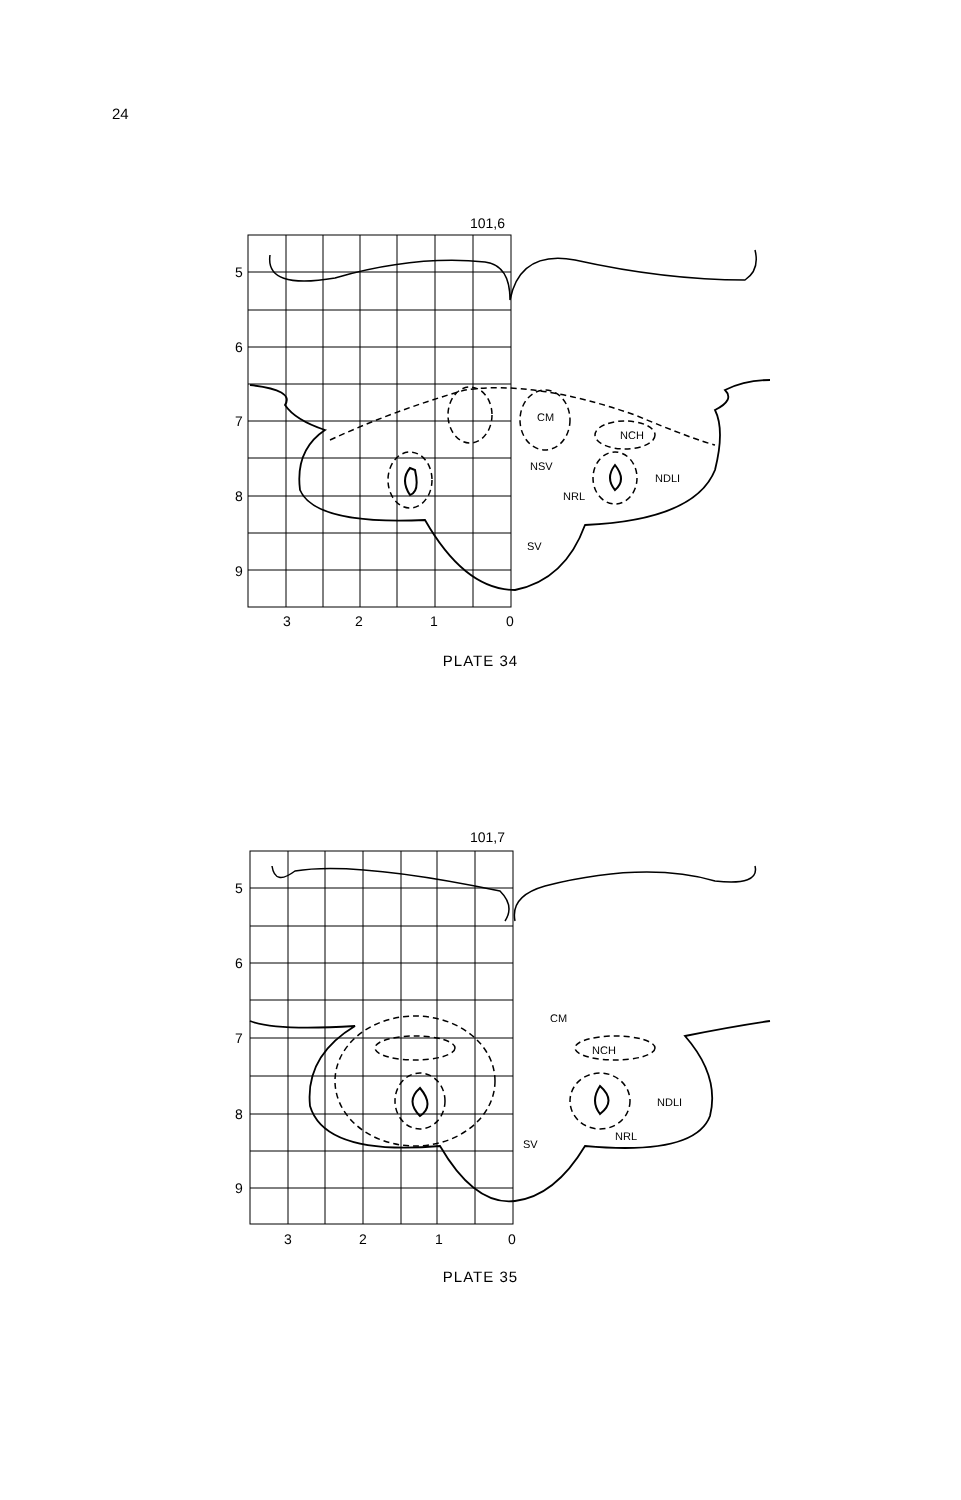24
101,6
CM
NCH
NSV
NRL
NDLI
SV
5
6
7
8
9
3
2
1
0
PLATE 34
101,7
CM
NCH
NDLI
NRL
SV
5
6
7
8
9
3
2
1
0
PLATE 35